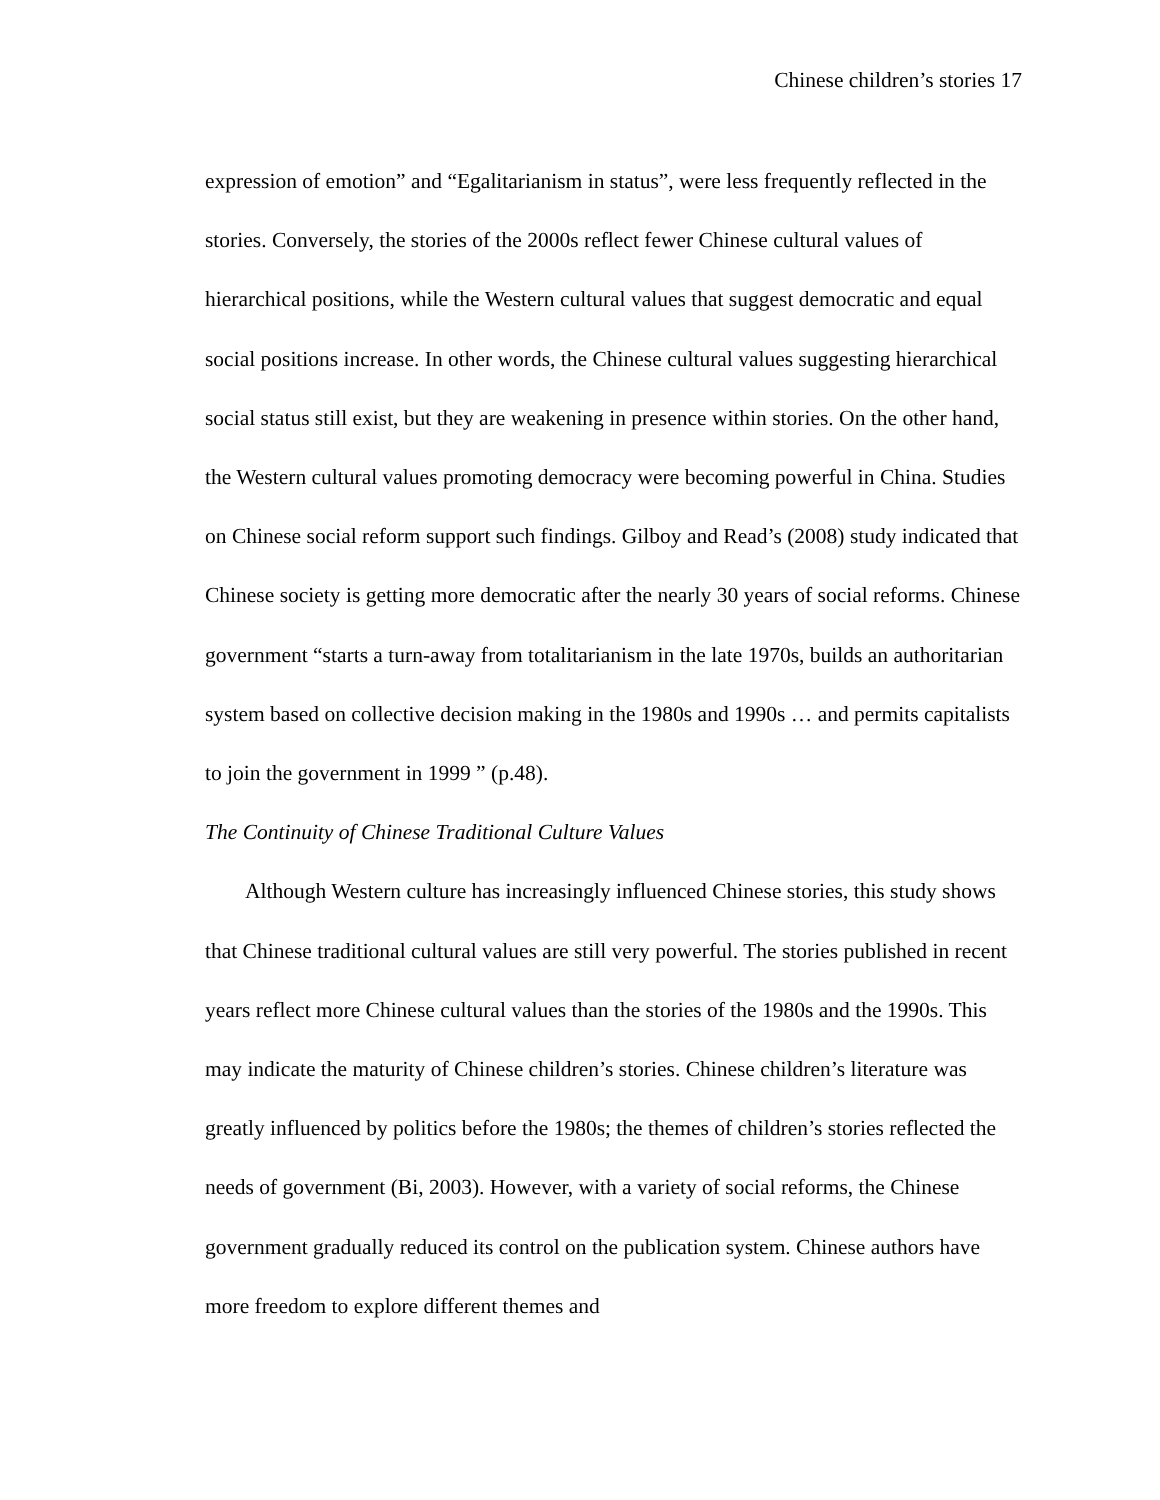Chinese children’s stories 17
expression of emotion” and “Egalitarianism in status”, were less frequently reflected in the stories. Conversely, the stories of the 2000s reflect fewer Chinese cultural values of hierarchical positions, while the Western cultural values that suggest democratic and equal social positions increase. In other words, the Chinese cultural values suggesting hierarchical social status still exist, but they are weakening in presence within stories. On the other hand, the Western cultural values promoting democracy were becoming powerful in China. Studies on Chinese social reform support such findings. Gilboy and Read’s (2008) study indicated that Chinese society is getting more democratic after the nearly 30 years of social reforms. Chinese government “starts a turn-away from totalitarianism in the late 1970s, builds an authoritarian system based on collective decision making in the 1980s and 1990s … and permits capitalists to join the government in 1999 ” (p.48).
The Continuity of Chinese Traditional Culture Values
Although Western culture has increasingly influenced Chinese stories, this study shows that Chinese traditional cultural values are still very powerful. The stories published in recent years reflect more Chinese cultural values than the stories of the 1980s and the 1990s. This may indicate the maturity of Chinese children’s stories. Chinese children’s literature was greatly influenced by politics before the 1980s; the themes of children’s stories reflected the needs of government (Bi, 2003). However, with a variety of social reforms, the Chinese government gradually reduced its control on the publication system. Chinese authors have more freedom to explore different themes and